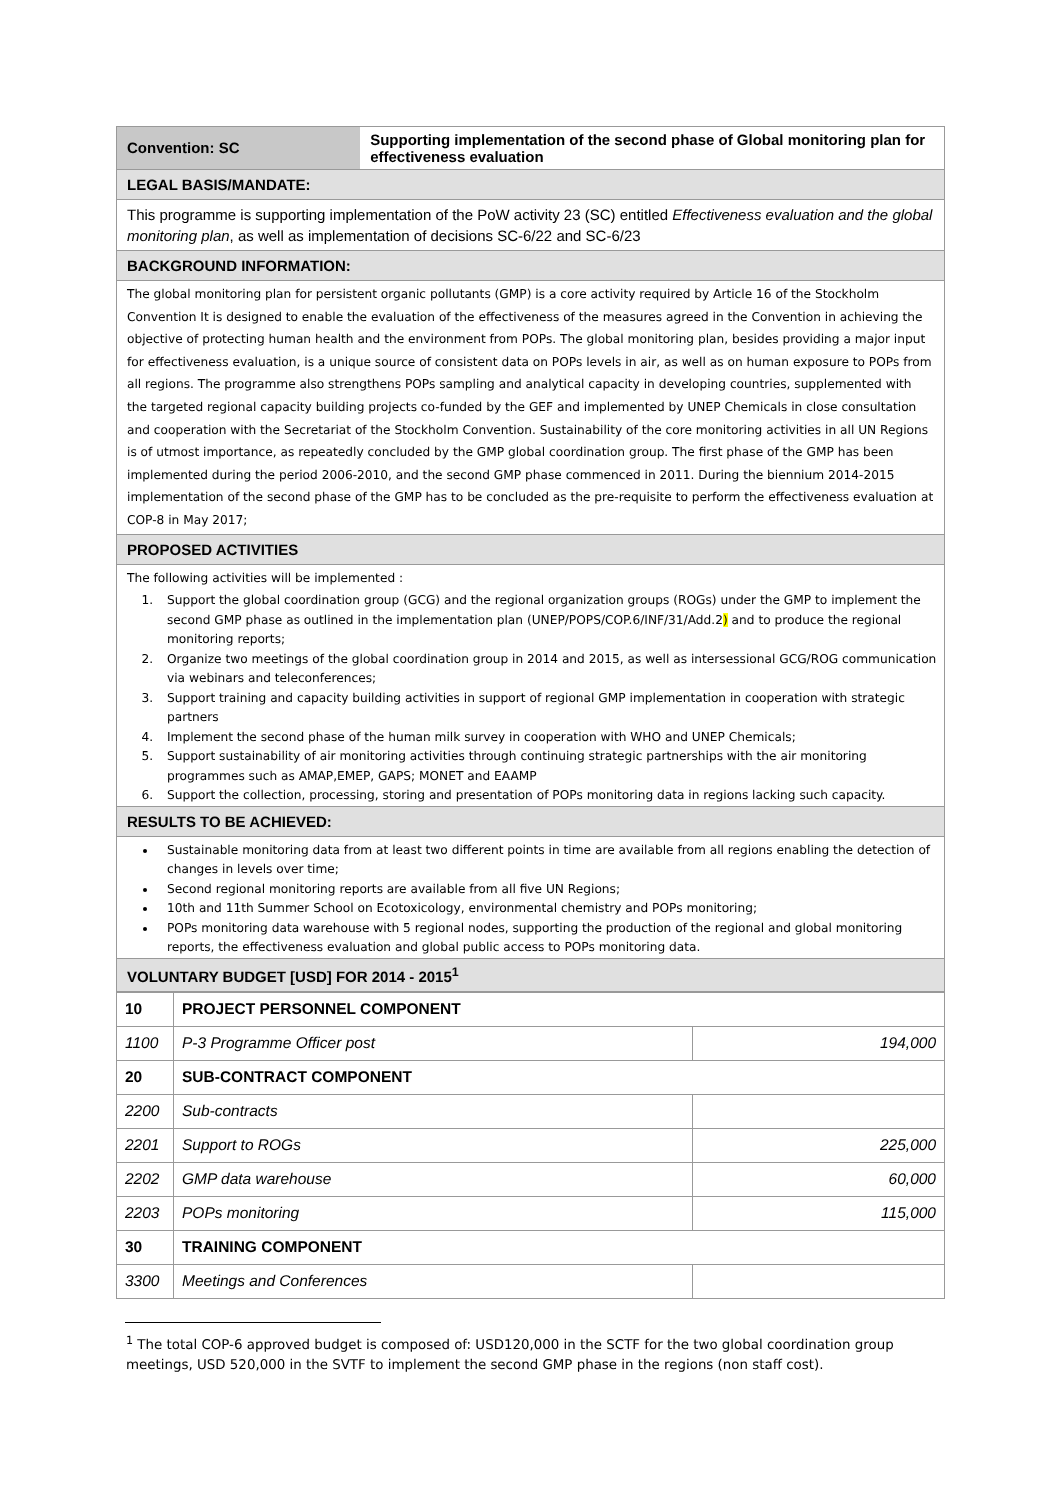Convention: SC
Supporting implementation of the second phase of Global monitoring plan for effectiveness evaluation
LEGAL BASIS/MANDATE:
This programme is supporting implementation of the PoW activity 23 (SC) entitled Effectiveness evaluation and the global monitoring plan, as well as implementation of decisions SC-6/22 and SC-6/23
BACKGROUND INFORMATION:
The global monitoring plan for persistent organic pollutants (GMP) is a core activity required by Article 16 of the Stockholm Convention It is designed to enable the evaluation of the effectiveness of the measures agreed in the Convention in achieving the objective of protecting human health and the environment from POPs. The global monitoring plan, besides providing a major input for effectiveness evaluation, is a unique source of consistent data on POPs levels in air, as well as on human exposure to POPs from all regions. The programme also strengthens POPs sampling and analytical capacity in developing countries, supplemented with the targeted regional capacity building projects co-funded by the GEF and implemented by UNEP Chemicals in close consultation and cooperation with the Secretariat of the Stockholm Convention. Sustainability of the core monitoring activities in all UN Regions is of utmost importance, as repeatedly concluded by the GMP global coordination group. The first phase of the GMP has been implemented during the period 2006-2010, and the second GMP phase commenced in 2011. During the biennium 2014-2015 implementation of the second phase of the GMP has to be concluded as the pre-requisite to perform the effectiveness evaluation at COP-8 in May 2017;
PROPOSED ACTIVITIES
The following activities will be implemented :
1. Support the global coordination group (GCG) and the regional organization groups (ROGs) under the GMP to implement the second GMP phase as outlined in the implementation plan (UNEP/POPS/COP.6/INF/31/Add.2) and to produce the regional monitoring reports;
2. Organize two meetings of the global coordination group in 2014 and 2015, as well as intersessional GCG/ROG communication via webinars and teleconferences;
3. Support training and capacity building activities in support of regional GMP implementation in cooperation with strategic partners
4. Implement the second phase of the human milk survey in cooperation with WHO and UNEP Chemicals;
5. Support sustainability of air monitoring activities through continuing strategic partnerships with the air monitoring programmes such as AMAP,EMEP, GAPS; MONET and EAAMP
6. Support the collection, processing, storing and presentation of POPs monitoring data in regions lacking such capacity.
RESULTS TO BE ACHIEVED:
Sustainable monitoring data from at least two different points in time are available from all regions enabling the detection of changes in levels over time;
Second regional monitoring reports are available from all five UN Regions;
10th and 11th Summer School on Ecotoxicology, environmental chemistry and POPs monitoring;
POPs monitoring data warehouse with 5 regional nodes, supporting the production of the regional and global monitoring reports, the effectiveness evaluation and global public access to POPs monitoring data.
VOLUNTARY BUDGET [USD] FOR 2014 - 2015<sup>1</sup>
| 10 | PROJECT PERSONNEL COMPONENT | |
| 1100 | P-3 Programme Officer post | 194,000 |
| 20 | SUB-CONTRACT COMPONENT | |
| 2200 | Sub-contracts | |
| 2201 | Support to ROGs | 225,000 |
| 2202 | GMP data warehouse | 60,000 |
| 2203 | POPs monitoring | 115,000 |
| 30 | TRAINING COMPONENT | |
| 3300 | Meetings and Conferences | |
<sup>1</sup> The total COP-6 approved budget is composed of: USD120,000 in the SCTF for the two global coordination group meetings, USD 520,000 in the SVTF to implement the second GMP phase in the regions (non staff cost).